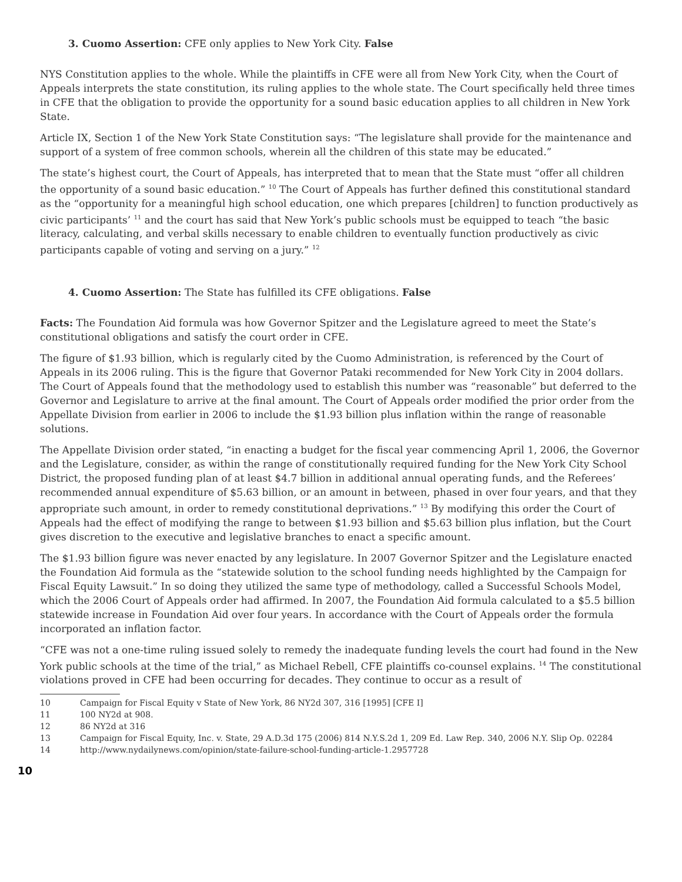3. Cuomo Assertion: CFE only applies to New York City. False
NYS Constitution applies to the whole. While the plaintiffs in CFE were all from New York City, when the Court of Appeals interprets the state constitution, its ruling applies to the whole state. The Court specifically held three times in CFE that the obligation to provide the opportunity for a sound basic education applies to all children in New York State.
Article IX, Section 1 of the New York State Constitution says: “The legislature shall provide for the maintenance and support of a system of free common schools, wherein all the children of this state may be educated.”
The state’s highest court, the Court of Appeals, has interpreted that to mean that the State must “offer all children the opportunity of a sound basic education.” <sup>10</sup> The Court of Appeals has further defined this constitutional standard as the “opportunity for a meaningful high school education, one which prepares [children] to function productively as civic participants’ <sup>11</sup> and the court has said that New York’s public schools must be equipped to teach “the basic literacy, calculating, and verbal skills necessary to enable children to eventually function productively as civic participants capable of voting and serving on a jury.” <sup>12</sup>
4. Cuomo Assertion: The State has fulfilled its CFE obligations. False
Facts: The Foundation Aid formula was how Governor Spitzer and the Legislature agreed to meet the State’s constitutional obligations and satisfy the court order in CFE.
The figure of $1.93 billion, which is regularly cited by the Cuomo Administration, is referenced by the Court of Appeals in its 2006 ruling. This is the figure that Governor Pataki recommended for New York City in 2004 dollars. The Court of Appeals found that the methodology used to establish this number was “reasonable” but deferred to the Governor and Legislature to arrive at the final amount. The Court of Appeals order modified the prior order from the Appellate Division from earlier in 2006 to include the $1.93 billion plus inflation within the range of reasonable solutions.
The Appellate Division order stated, “in enacting a budget for the fiscal year commencing April 1, 2006, the Governor and the Legislature, consider, as within the range of constitutionally required funding for the New York City School District, the proposed funding plan of at least $4.7 billion in additional annual operating funds, and the Referees’ recommended annual expenditure of $5.63 billion, or an amount in between, phased in over four years, and that they appropriate such amount, in order to remedy constitutional deprivations.” <sup>13</sup> By modifying this order the Court of Appeals had the effect of modifying the range to between $1.93 billion and $5.63 billion plus inflation, but the Court gives discretion to the executive and legislative branches to enact a specific amount.
The $1.93 billion figure was never enacted by any legislature. In 2007 Governor Spitzer and the Legislature enacted the Foundation Aid formula as the “statewide solution to the school funding needs highlighted by the Campaign for Fiscal Equity Lawsuit.” In so doing they utilized the same type of methodology, called a Successful Schools Model, which the 2006 Court of Appeals order had affirmed. In 2007, the Foundation Aid formula calculated to a $5.5 billion statewide increase in Foundation Aid over four years. In accordance with the Court of Appeals order the formula incorporated an inflation factor.
“CFE was not a one-time ruling issued solely to remedy the inadequate funding levels the court had found in the New York public schools at the time of the trial,” as Michael Rebell, CFE plaintiffs co-counsel explains. <sup>14</sup> The constitutional violations proved in CFE had been occurring for decades. They continue to occur as a result of
10 Campaign for Fiscal Equity v State of New York, 86 NY2d 307, 316 [1995] [CFE I]
11 100 NY2d at 908.
12 86 NY2d at 316
13 Campaign for Fiscal Equity, Inc. v. State, 29 A.D.3d 175 (2006) 814 N.Y.S.2d 1, 209 Ed. Law Rep. 340, 2006 N.Y. Slip Op. 02284
14 http://www.nydailynews.com/opinion/state-failure-school-funding-article-1.2957728
10